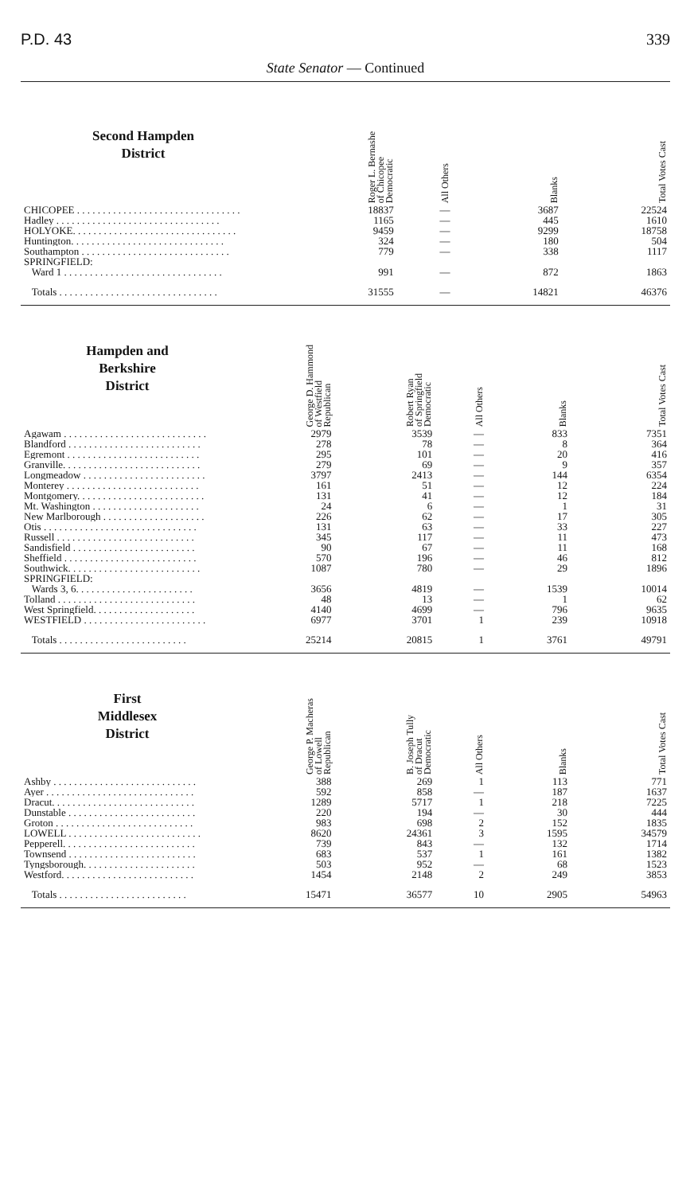P.D. 43 339
State Senator — Continued
| Second Hampden District | | Roger L. Bernashe of Chicopee Democratic | All Others | Blanks | Total Votes Cast |
| --- | --- | --- | --- | --- | --- |
| CHICOPEE . . . . . . . . . . . . . . . . . . . . . . . . . . . . . . . . | | 18837 | — | 3687 | 22524 |
| Hadley . . . . . . . . . . . . . . . . . . . . . . . . . . . . . . . . | | 1165 | — | 445 | 1610 |
| HOLYOKE. . . . . . . . . . . . . . . . . . . . . . . . . . . . . . . . | | 9459 | — | 9299 | 18758 |
| Huntington. . . . . . . . . . . . . . . . . . . . . . . . . . . . . . | | 324 | — | 180 | 504 |
| Southampton . . . . . . . . . . . . . . . . . . . . . . . . . . . . . | | 779 | — | 338 | 1117 |
| SPRINGFIELD: | | | | | |
| Ward 1 . . . . . . . . . . . . . . . . . . . . . . . . . . . . . . . | | 991 | — | 872 | 1863 |
| Totals . . . . . . . . . . . . . . . . . . . . . . . . . . . . . . . | | 31555 | — | 14821 | 46376 |
| Hampden and Berkshire District | George D. Hammond of Westfield Republican | Robert Ryan of Springfield Democratic | All Others | Blanks | Total Votes Cast |
| --- | --- | --- | --- | --- | --- |
| Agawam . . . . . . . . . . . . . . . . . . . . . . . . . . . . | 2979 | 3539 | — | 833 | 7351 |
| Blandford . . . . . . . . . . . . . . . . . . . . . . . . . . | 278 | 78 | — | 8 | 364 |
| Egremont . . . . . . . . . . . . . . . . . . . . . . . . . . | 295 | 101 | — | 20 | 416 |
| Granville. . . . . . . . . . . . . . . . . . . . . . . . . . . | 279 | 69 | — | 9 | 357 |
| Longmeadow . . . . . . . . . . . . . . . . . . . . . . . . | 3797 | 2413 | — | 144 | 6354 |
| Monterey . . . . . . . . . . . . . . . . . . . . . . . . . . | 161 | 51 | — | 12 | 224 |
| Montgomery. . . . . . . . . . . . . . . . . . . . . . . . . | 131 | 41 | — | 12 | 184 |
| Mt. Washington . . . . . . . . . . . . . . . . . . . . . | 24 | 6 | — | 1 | 31 |
| New Marlborough . . . . . . . . . . . . . . . . . . . . | 226 | 62 | — | 17 | 305 |
| Otis . . . . . . . . . . . . . . . . . . . . . . . . . . . . . . | 131 | 63 | — | 33 | 227 |
| Russell . . . . . . . . . . . . . . . . . . . . . . . . . . . | 345 | 117 | — | 11 | 473 |
| Sandisfield . . . . . . . . . . . . . . . . . . . . . . . . | 90 | 67 | — | 11 | 168 |
| Sheffield . . . . . . . . . . . . . . . . . . . . . . . . . . | 570 | 196 | — | 46 | 812 |
| Southwick. . . . . . . . . . . . . . . . . . . . . . . . . . | 1087 | 780 | — | 29 | 1896 |
| SPRINGFIELD: | | | | | |
| Wards 3, 6. . . . . . . . . . . . . . . . . . . . . . . | 3656 | 4819 | — | 1539 | 10014 |
| Tolland . . . . . . . . . . . . . . . . . . . . . . . . . . . | 48 | 13 | — | 1 | 62 |
| West Springfield. . . . . . . . . . . . . . . . . . . . | 4140 | 4699 | — | 796 | 9635 |
| WESTFIELD . . . . . . . . . . . . . . . . . . . . . . . . | 6977 | 3701 | 1 | 239 | 10918 |
| Totals . . . . . . . . . . . . . . . . . . . . . . . . . | 25214 | 20815 | 1 | 3761 | 49791 |
| First Middlesex District | George P. Macheras of Lowell Republican | B. Joseph Tully of Dracut Democratic | All Others | Blanks | Total Votes Cast |
| --- | --- | --- | --- | --- | --- |
| Ashby . . . . . . . . . . . . . . . . . . . . . . . . . . . . | 388 | 269 | 1 | 113 | 771 |
| Ayer . . . . . . . . . . . . . . . . . . . . . . . . . . . . . | 592 | 858 | — | 187 | 1637 |
| Dracut. . . . . . . . . . . . . . . . . . . . . . . . . . . . | 1289 | 5717 | 1 | 218 | 7225 |
| Dunstable . . . . . . . . . . . . . . . . . . . . . . . . . | 220 | 194 | — | 30 | 444 |
| Groton . . . . . . . . . . . . . . . . . . . . . . . . . . . | 983 | 698 | 2 | 152 | 1835 |
| LOWELL . . . . . . . . . . . . . . . . . . . . . . . . . . | 8620 | 24361 | 3 | 1595 | 34579 |
| Pepperell. . . . . . . . . . . . . . . . . . . . . . . . . . | 739 | 843 | — | 132 | 1714 |
| Townsend . . . . . . . . . . . . . . . . . . . . . . . . . | 683 | 537 | 1 | 161 | 1382 |
| Tyngsborough. . . . . . . . . . . . . . . . . . . . . . | 503 | 952 | — | 68 | 1523 |
| Westford. . . . . . . . . . . . . . . . . . . . . . . . . . | 1454 | 2148 | 2 | 249 | 3853 |
| Totals . . . . . . . . . . . . . . . . . . . . . . . . . | 15471 | 36577 | 10 | 2905 | 54963 |